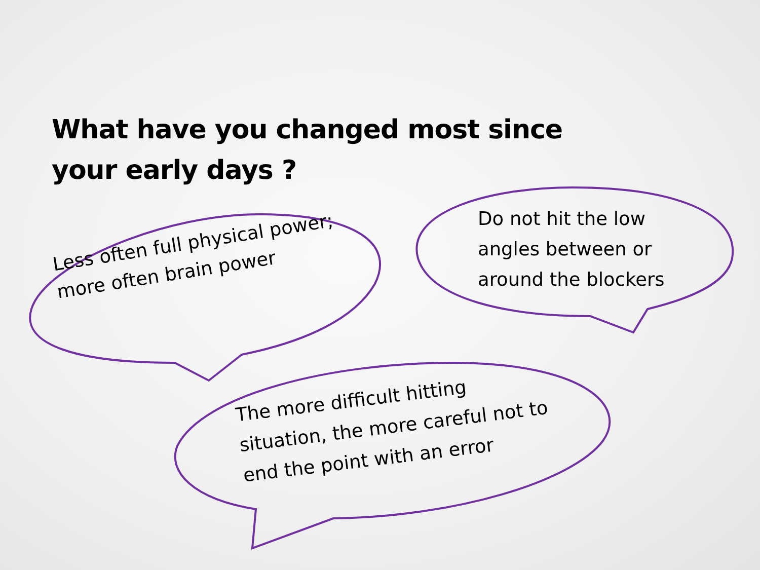What have you changed most since your early days ?
Less often full physical power; more often brain power
Do not hit the low angles between or around the blockers
The more difficult hitting situation, the more careful not to end the point with an error